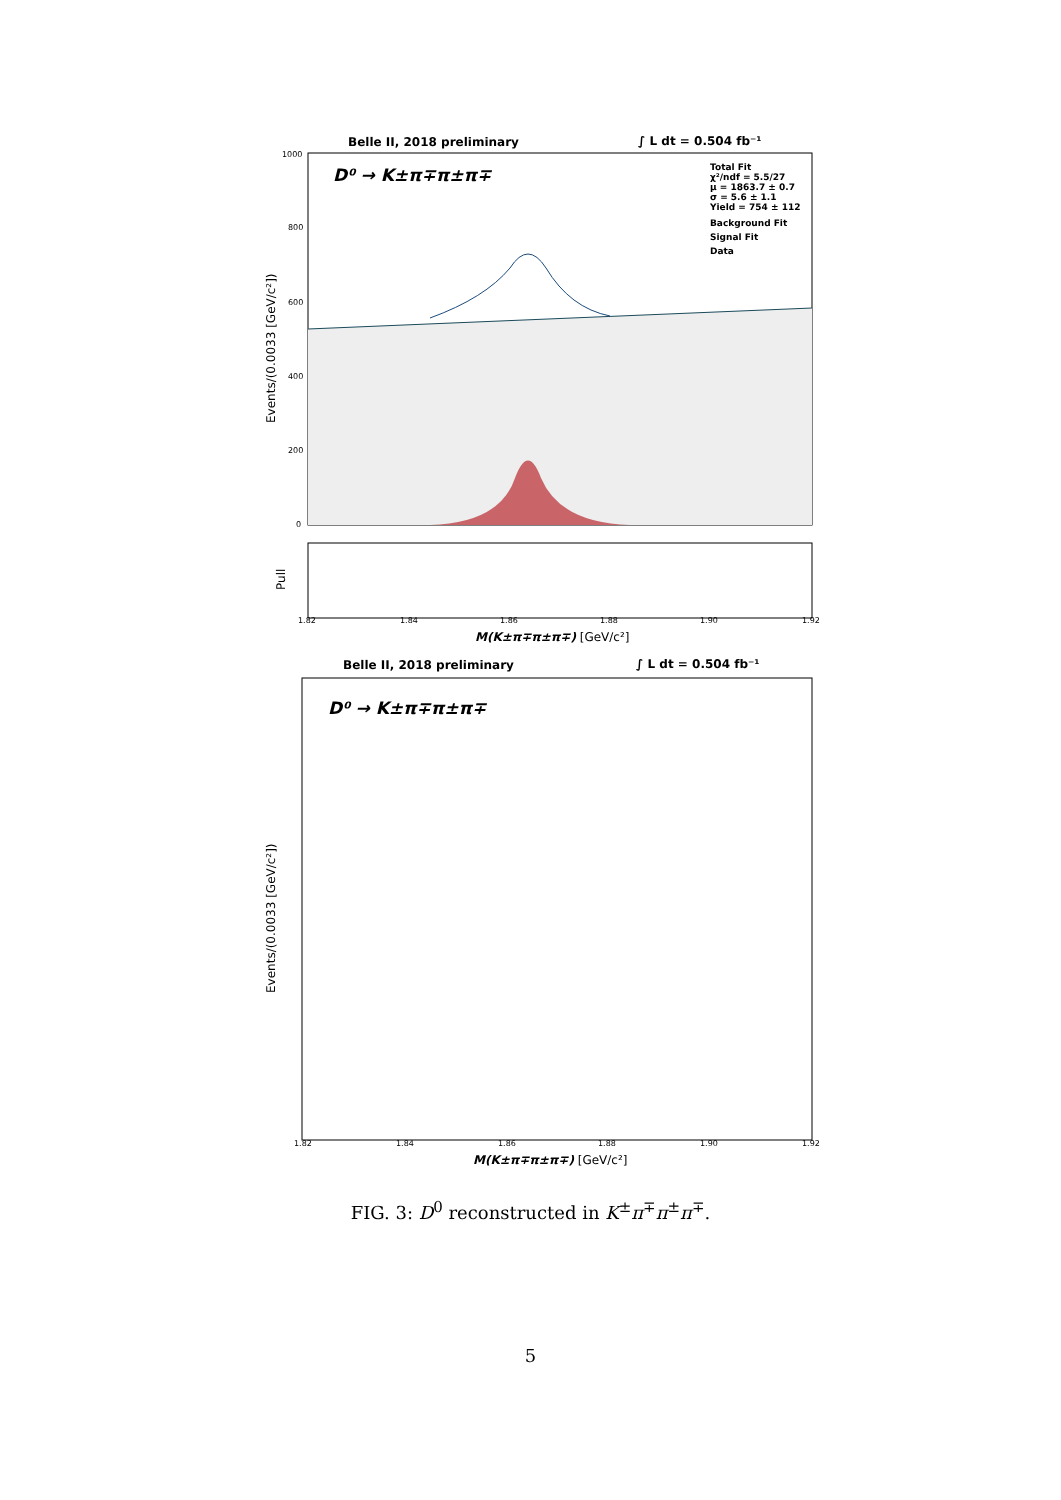Belle II, 2018 preliminary
∫ L dt = 0.504 fb⁻¹
D⁰ → K±π∓π±π∓
Total Fit
χ²/ndf = 5.5/27
μ = 1863.7 ± 0.7
σ = 5.6 ± 1.1
Yield = 754 ± 112
Background Fit
Signal Fit
Data
1000
800
600
400
200
0
Events/(0.0033 [GeV/c²])
Pull
1.82
1.84
1.86
1.88
1.90
1.92
M(K±π∓π±π∓) [GeV/c²]
Belle II, 2018 preliminary
∫ L dt = 0.504 fb⁻¹
D⁰ → K±π∓π±π∓
Events/(0.0033 [GeV/c²])
1.82
1.84
1.86
1.88
1.90
1.92
M(K±π∓π±π∓) [GeV/c²]
FIG. 3: D<sup>0</sup> reconstructed in K<sup>±</sup>π<sup>∓</sup>π<sup>±</sup>π<sup>∓</sup>.
5